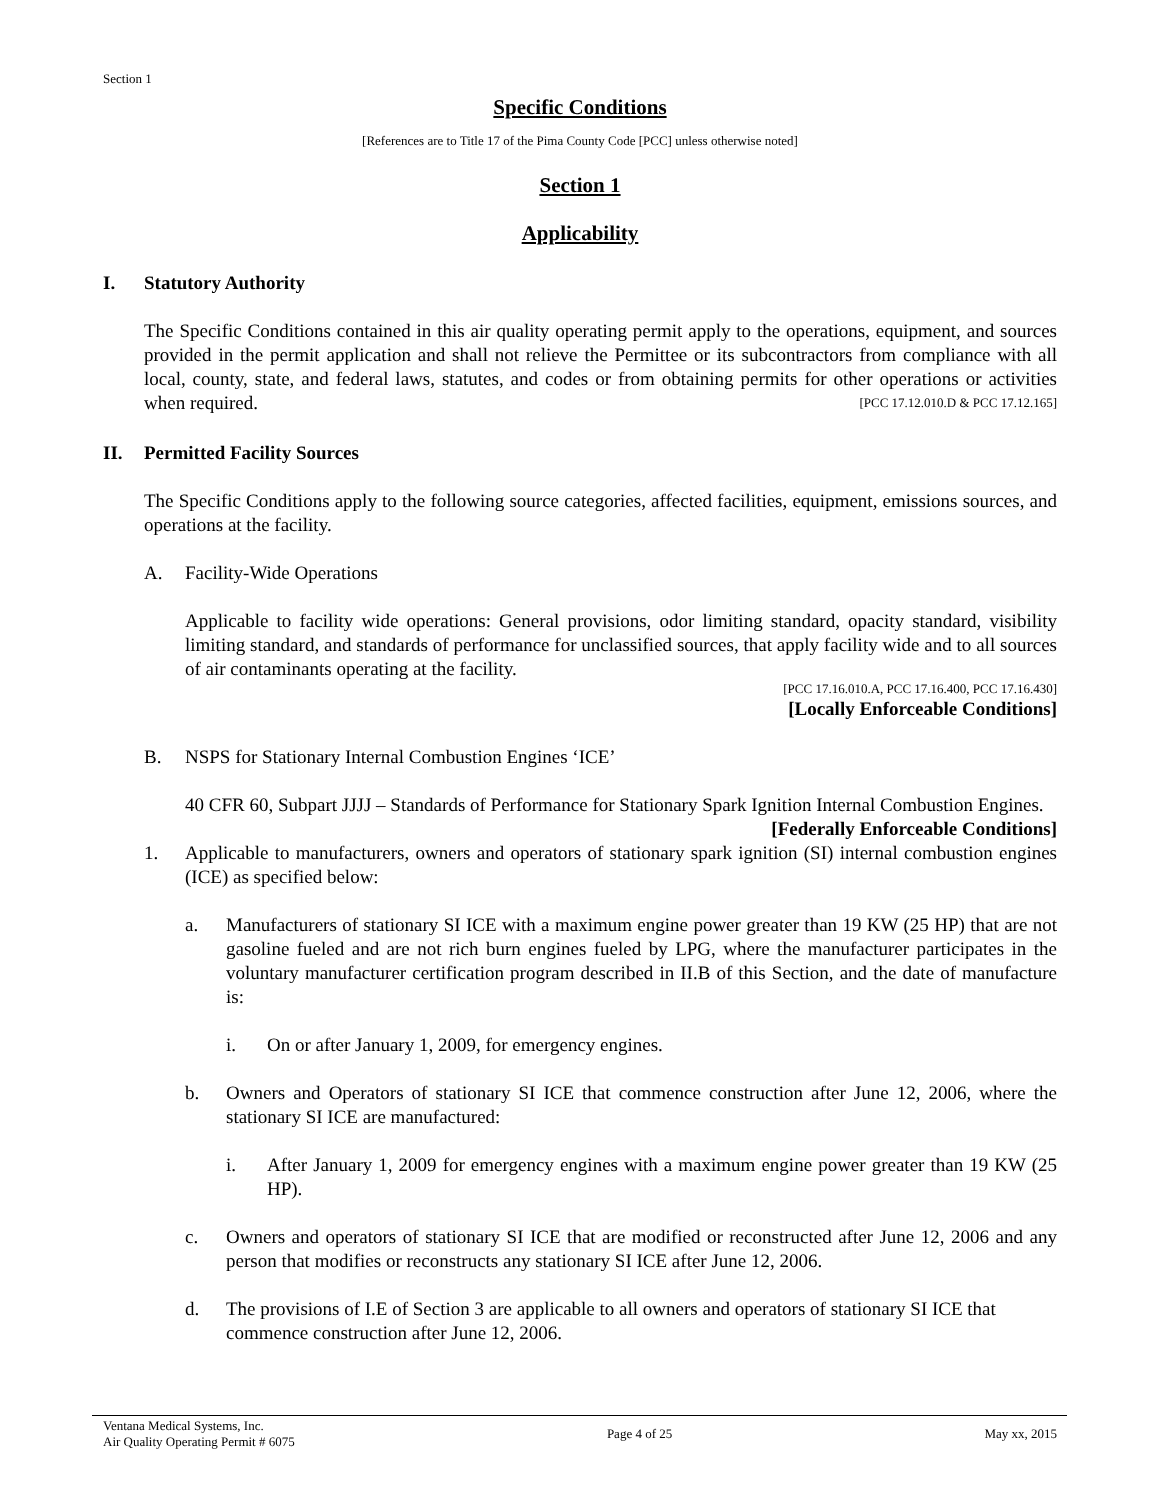Section 1
Specific Conditions
[References are to Title 17 of the Pima County Code [PCC] unless otherwise noted]
Section 1
Applicability
I. Statutory Authority
The Specific Conditions contained in this air quality operating permit apply to the operations, equipment, and sources provided in the permit application and shall not relieve the Permittee or its subcontractors from compliance with all local, county, state, and federal laws, statutes, and codes or from obtaining permits for other operations or activities when required. [PCC 17.12.010.D & PCC 17.12.165]
II. Permitted Facility Sources
The Specific Conditions apply to the following source categories, affected facilities, equipment, emissions sources, and operations at the facility.
A. Facility-Wide Operations
Applicable to facility wide operations: General provisions, odor limiting standard, opacity standard, visibility limiting standard, and standards of performance for unclassified sources, that apply facility wide and to all sources of air contaminants operating at the facility.
[PCC 17.16.010.A, PCC 17.16.400, PCC 17.16.430]
[Locally Enforceable Conditions]
B. NSPS for Stationary Internal Combustion Engines ‘ICE’
40 CFR 60, Subpart JJJJ – Standards of Performance for Stationary Spark Ignition Internal Combustion Engines. [Federally Enforceable Conditions]
1. Applicable to manufacturers, owners and operators of stationary spark ignition (SI) internal combustion engines (ICE) as specified below:
a. Manufacturers of stationary SI ICE with a maximum engine power greater than 19 KW (25 HP) that are not gasoline fueled and are not rich burn engines fueled by LPG, where the manufacturer participates in the voluntary manufacturer certification program described in II.B of this Section, and the date of manufacture is:
i. On or after January 1, 2009, for emergency engines.
b. Owners and Operators of stationary SI ICE that commence construction after June 12, 2006, where the stationary SI ICE are manufactured:
i. After January 1, 2009 for emergency engines with a maximum engine power greater than 19 KW (25 HP).
c. Owners and operators of stationary SI ICE that are modified or reconstructed after June 12, 2006 and any person that modifies or reconstructs any stationary SI ICE after June 12, 2006.
d. The provisions of I.E of Section 3 are applicable to all owners and operators of stationary SI ICE that commence construction after June 12, 2006.
Ventana Medical Systems, Inc.
Air Quality Operating Permit # 6075
Page 4 of 25 May xx, 2015